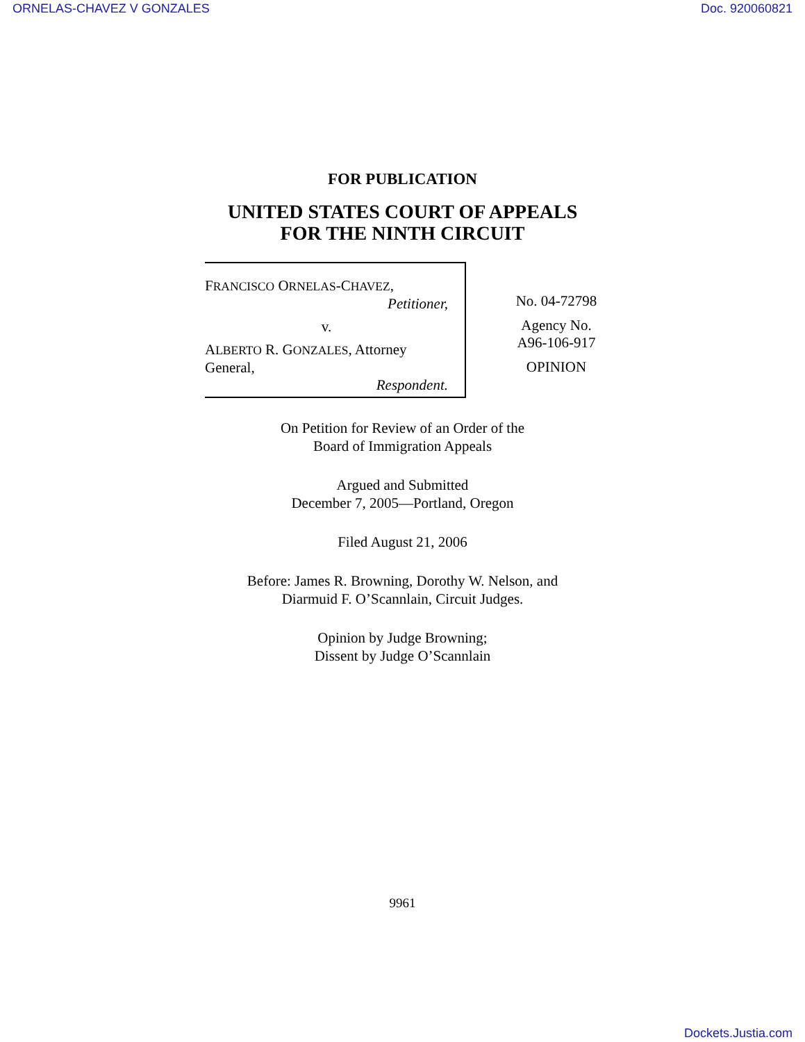ORNELAS-CHAVEZ V GONZALES Doc. 920060821
FOR PUBLICATION
UNITED STATES COURT OF APPEALS
FOR THE NINTH CIRCUIT
FRANCISCO ORNELAS-CHAVEZ,
Petitioner,
v.
ALBERTO R. GONZALES, Attorney General,
Respondent.
No. 04-72798
Agency No.
A96-106-917
OPINION
On Petition for Review of an Order of the
Board of Immigration Appeals
Argued and Submitted
December 7, 2005—Portland, Oregon
Filed August 21, 2006
Before: James R. Browning, Dorothy W. Nelson, and
Diarmuid F. O’Scannlain, Circuit Judges.
Opinion by Judge Browning;
Dissent by Judge O’Scannlain
9961
Dockets.Justia.com